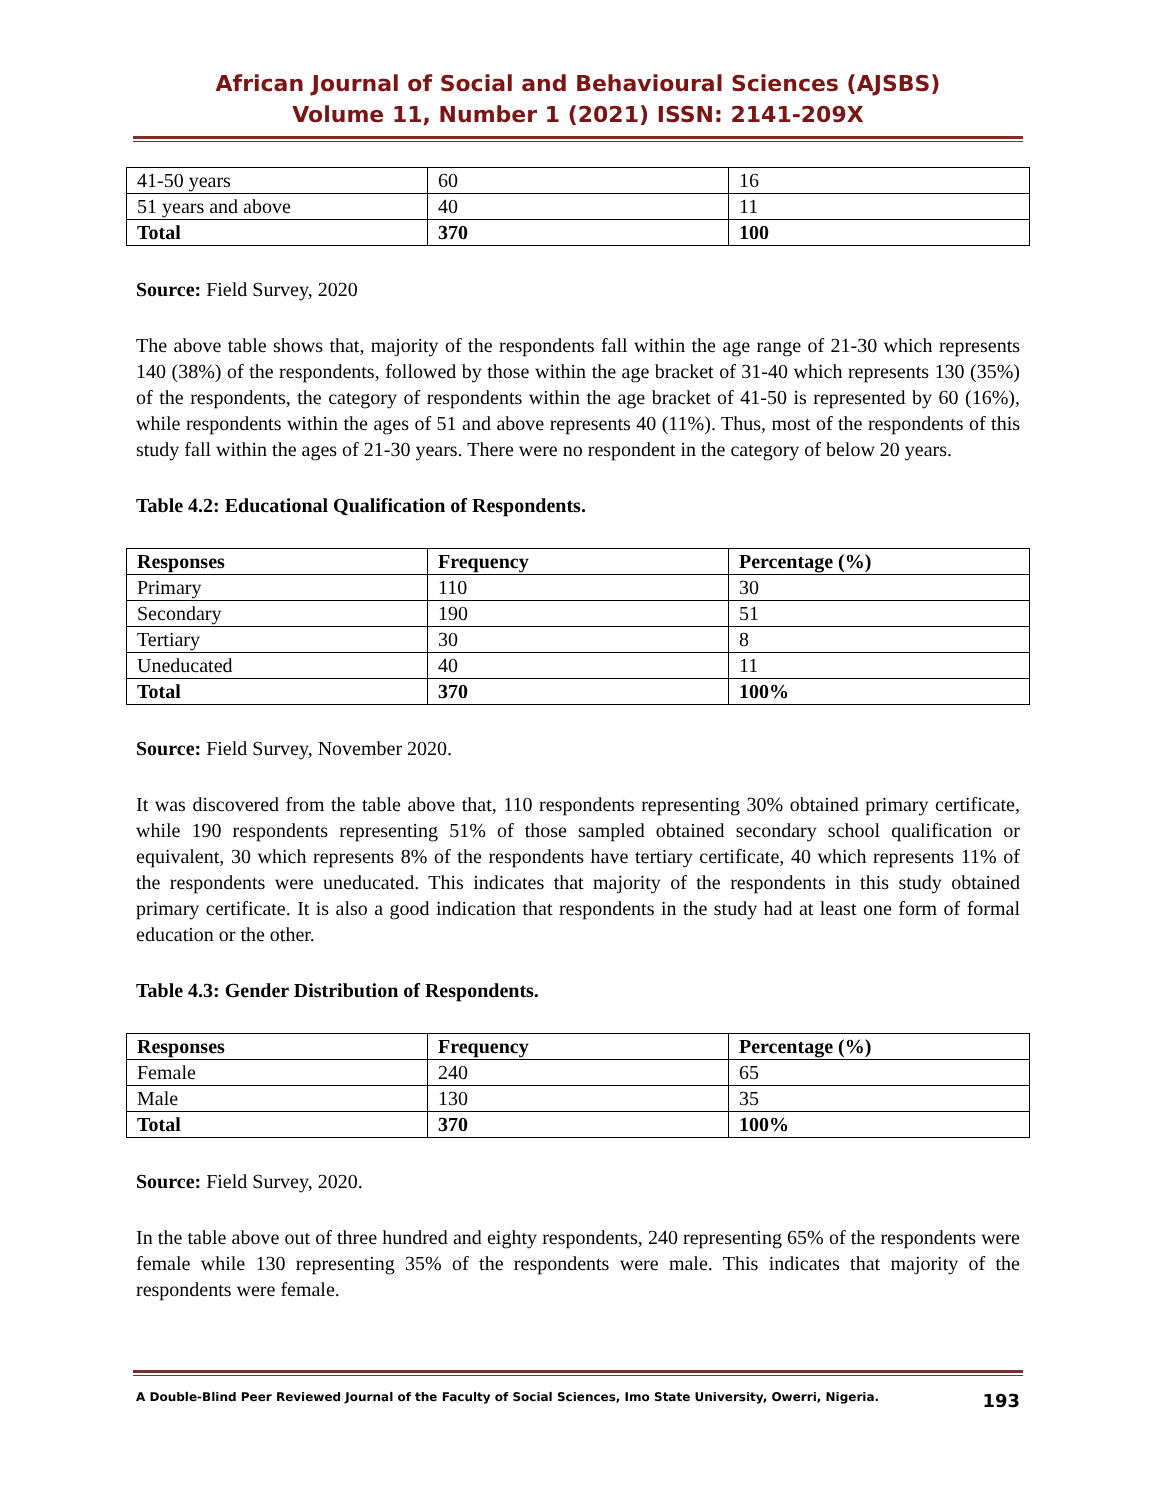African Journal of Social and Behavioural Sciences (AJSBS)
Volume 11, Number 1 (2021) ISSN: 2141-209X
| 41-50 years | 60 | 16 |
| 51 years and above | 40 | 11 |
| Total | 370 | 100 |
Source: Field Survey, 2020
The above table shows that, majority of the respondents fall within the age range of 21-30 which represents 140 (38%) of the respondents, followed by those within the age bracket of 31-40 which represents 130 (35%) of the respondents, the category of respondents within the age bracket of 41-50 is represented by 60 (16%), while respondents within the ages of 51 and above represents 40 (11%). Thus, most of the respondents of this study fall within the ages of 21-30 years. There were no respondent in the category of below 20 years.
Table 4.2: Educational Qualification of Respondents.
| Responses | Frequency | Percentage (%) |
| --- | --- | --- |
| Primary | 110 | 30 |
| Secondary | 190 | 51 |
| Tertiary | 30 | 8 |
| Uneducated | 40 | 11 |
| Total | 370 | 100% |
Source: Field Survey, November 2020.
It was discovered from the table above that, 110 respondents representing 30% obtained primary certificate, while 190 respondents representing 51% of those sampled obtained secondary school qualification or equivalent, 30 which represents 8% of the respondents have tertiary certificate, 40 which represents 11% of the respondents were uneducated. This indicates that majority of the respondents in this study obtained primary certificate. It is also a good indication that respondents in the study had at least one form of formal education or the other.
Table 4.3: Gender Distribution of Respondents.
| Responses | Frequency | Percentage (%) |
| --- | --- | --- |
| Female | 240 | 65 |
| Male | 130 | 35 |
| Total | 370 | 100% |
Source: Field Survey, 2020.
In the table above out of three hundred and eighty respondents, 240 representing 65% of the respondents were female while 130 representing 35% of the respondents were male. This indicates that majority of the respondents were female.
A Double-Blind Peer Reviewed Journal of the Faculty of Social Sciences, Imo State University, Owerri, Nigeria. 193